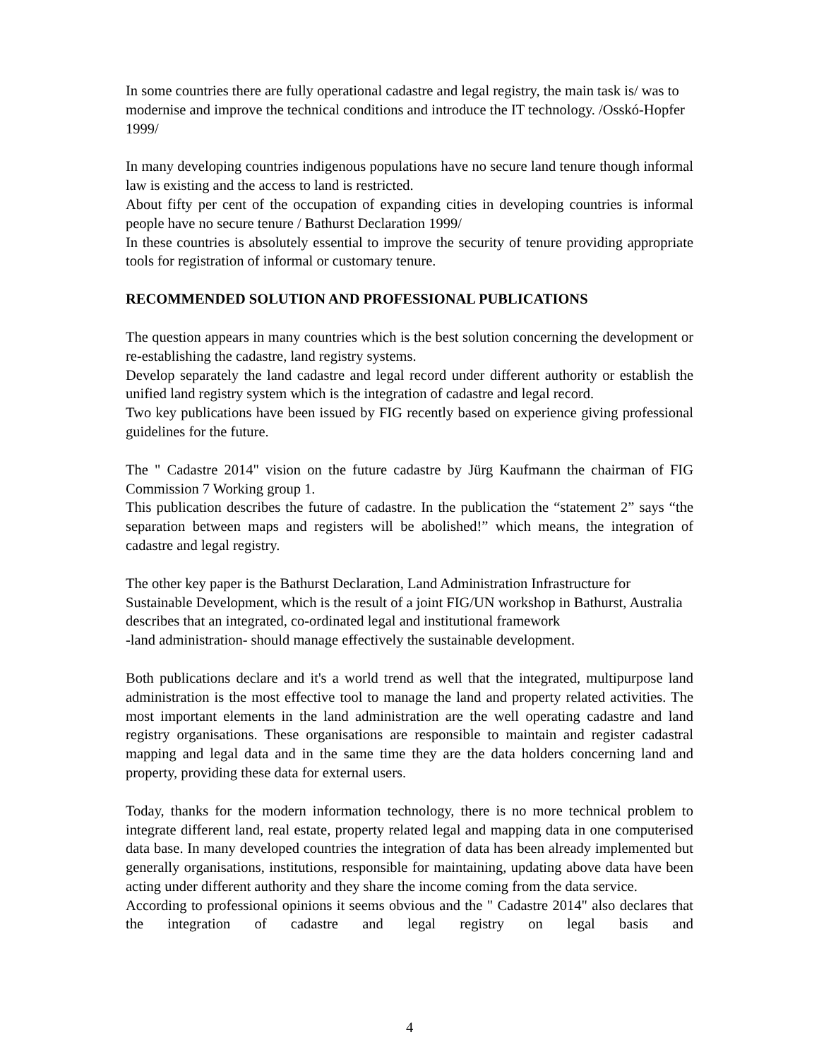In some countries there are fully operational cadastre and legal registry, the main task is/ was to modernise and improve the technical conditions and introduce the IT technology. /Osskó-Hopfer 1999/
In many developing countries indigenous populations have no secure land tenure though informal law is existing and the access to land is restricted.
About fifty per cent of the occupation of expanding cities in developing countries is informal people have no secure tenure / Bathurst Declaration 1999/
In these countries is absolutely essential to improve the security of tenure providing appropriate tools for registration of informal or customary tenure.
RECOMMENDED SOLUTION AND PROFESSIONAL PUBLICATIONS
The question appears in many countries which is the best solution concerning the development or re-establishing the cadastre, land registry systems.
Develop separately the land cadastre and legal record under different authority or establish the unified land registry system which is the integration of cadastre and legal record.
Two key publications have been issued by FIG recently based on experience giving professional guidelines for the future.
The " Cadastre 2014" vision on the future cadastre by Jürg Kaufmann the chairman of FIG Commission 7 Working group 1.
This publication describes the future of cadastre. In the publication the “statement 2” says “the separation between maps and registers will be abolished!” which means, the integration of cadastre and legal registry.
The other key paper is the Bathurst Declaration, Land Administration Infrastructure for Sustainable Development, which is the result of a joint FIG/UN workshop in Bathurst, Australia describes that an integrated, co-ordinated legal and institutional framework
-land administration- should manage effectively the sustainable development.
Both publications declare and it's a world trend as well that the integrated, multipurpose land administration is the most effective tool to manage the land and property related activities. The most important elements in the land administration are the well operating cadastre and land registry organisations. These organisations are responsible to maintain and register cadastral mapping and legal data and in the same time they are the data holders concerning land and property, providing these data for external users.
Today, thanks for the modern information technology, there is no more technical problem to integrate different land, real estate, property related legal and mapping data in one computerised data base. In many developed countries the integration of data has been already implemented but generally organisations, institutions, responsible for maintaining, updating above data have been acting under different authority and they share the income coming from the data service.
According to professional opinions it seems obvious and the " Cadastre 2014" also declares that the integration of cadastre and legal registry on legal basis and
4